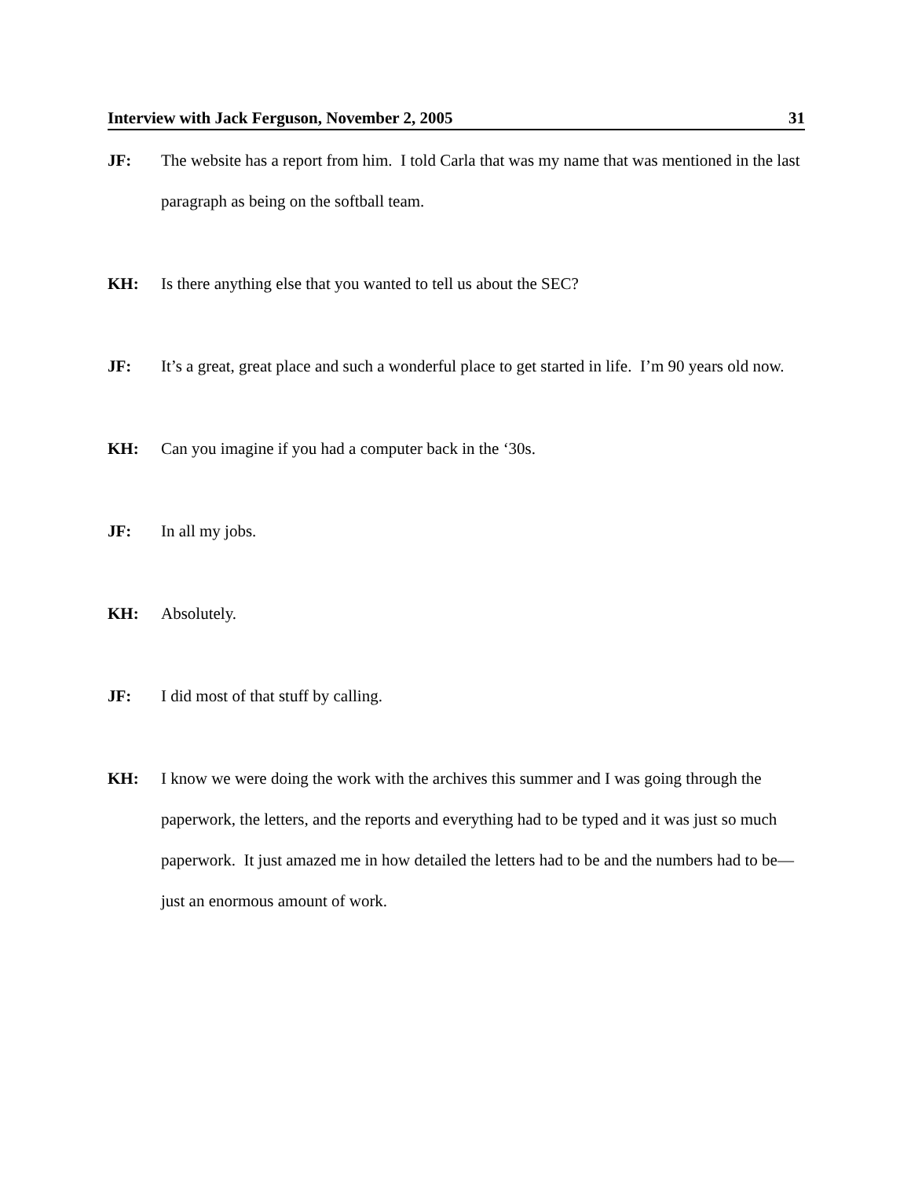Interview with Jack Ferguson, November 2, 2005 31
JF: The website has a report from him. I told Carla that was my name that was mentioned in the last paragraph as being on the softball team.
KH: Is there anything else that you wanted to tell us about the SEC?
JF: It’s a great, great place and such a wonderful place to get started in life. I’m 90 years old now.
KH: Can you imagine if you had a computer back in the ‘30s.
JF: In all my jobs.
KH: Absolutely.
JF: I did most of that stuff by calling.
KH: I know we were doing the work with the archives this summer and I was going through the paperwork, the letters, and the reports and everything had to be typed and it was just so much paperwork. It just amazed me in how detailed the letters had to be and the numbers had to be—just an enormous amount of work.